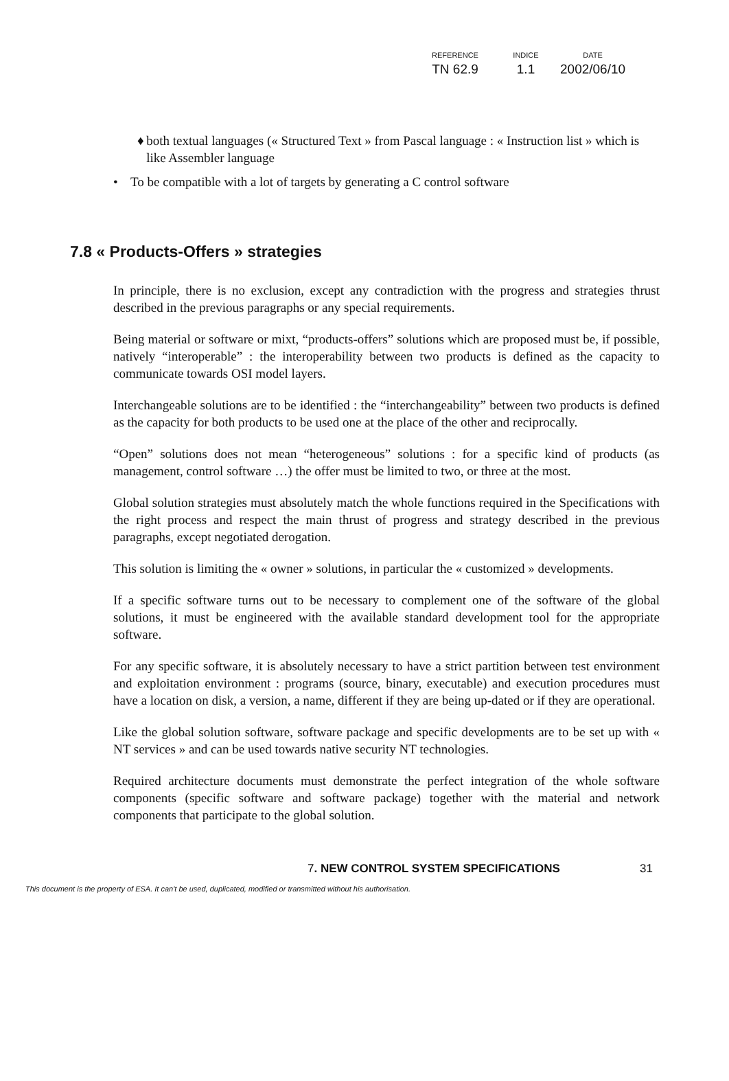| REFERENCE | INDICE | DATE |
| --- | --- | --- |
| TN 62.9 | 1.1 | 2002/06/10 |
♦ both textual languages (« Structured Text » from Pascal language : « Instruction list » which is like Assembler language
• To be compatible with a lot of targets by generating a C control software
7.8 « Products-Offers » strategies
In principle, there is no exclusion, except any contradiction with the progress and strategies thrust described in the previous paragraphs or any special requirements.
Being material or software or mixt, “products-offers” solutions which are proposed must be, if possible, natively “interoperable” : the interoperability between two products is defined as the capacity to communicate towards OSI model layers.
Interchangeable solutions are to be identified : the “interchangeability” between two products is defined as the capacity for both products to be used one at the place of the other and reciprocally.
“Open” solutions does not mean “heterogeneous” solutions : for a specific kind of products (as management, control software …) the offer must be limited to two, or three at the most.
Global solution strategies must absolutely match the whole functions required in the Specifications with the right process and respect the main thrust of progress and strategy described in the previous paragraphs, except negotiated derogation.
This solution is limiting the « owner » solutions, in particular the « customized » developments.
If a specific software turns out to be necessary to complement one of the software of the global solutions, it must be engineered with the available standard development tool for the appropriate software.
For any specific software, it is absolutely necessary to have a strict partition between test environment and exploitation environment : programs (source, binary, executable) and execution procedures must have a location on disk, a version, a name, different if they are being up-dated or if they are operational.
Like the global solution software, software package and specific developments are to be set up with « NT services » and can be used towards native security NT technologies.
Required architecture documents must demonstrate the perfect integration of the whole software components (specific software and software package) together with the material and network components that participate to the global solution.
7. NEW CONTROL SYSTEM SPECIFICATIONS 31
This document is the property of ESA. It can't be used, duplicated, modified or transmitted without his authorisation.